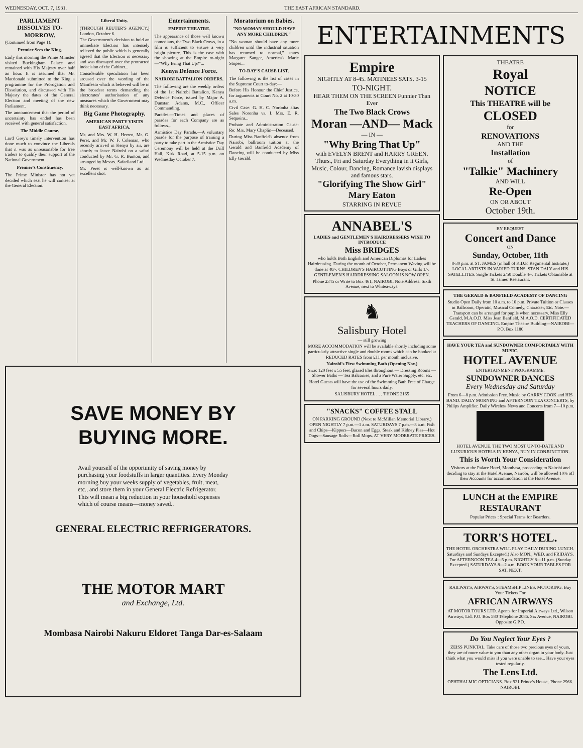WEDNESDAY, OCT. 7, 1931. THE EAST AFRICAN STANDARD.
PARLIAMENT DISSOLVES TO-MORROW.
(Continued from Page 1).
Premier Sees the King.
Early this morning the Prime Minister visited Buckingham Palace and remained with His Majesty over half an hour. It is assumed that Mr. Macdonald submitted to the King a programme for the Prorogation and Dissolution, and discussed with His Majesty the dates of the General Election and meeting of the new Parliament.
The announcement that the period of uncertainty has ended has been received with general satisfaction.
The Middle Course.
Lord Grey's timely intervention has done much to convince the Liberals that it was as unreasonable for free traders to qualify their support of the National Government...
Premier's Constituency.
The Prime Minister has not yet decided which seat he will contest at the General Election.
Liberal Unity.
(THROUGH REUTER'S AGENCY.) London, October 6.
The Government's decision to hold an immediate Election has intensely relieved the public which is generally agreed that the Election is necessary and was dismayed over the protracted indecision of the Cabinet...
Considerable speculation has been aroused over the wording of the Manifesto which is believed will be in the broadest terms demanding the electorates' authorisation of any measures which the Government may think necessary.
Big Game Photography.
AMERICAN PARTY VISITS EAST AFRICA.
Mr. and Mrs. W. H. Herren, Mr. G. Peret, and Mr. W. F. Coleman, who recently arrived in Kenya by air, are shortly to leave Nairobi on a safari conducted by Mr. G. R. Bunton, and arranged by Messrs. Safariland Ltd.
Mr. Peret is well-known as an excellent shot.
Entertainments.
EMPIRE THEATRE.
The appearance of those well known comedians, the Two Black Crows, in a film is sufficient to ensure a very bright picture. This is the case with the showing at the Empire to-night—"Why Bring That Up?"...
Kenya Defence Force.
NAIROBI BATTALION ORDERS.
The following are the weekly orders of the 1st Nairobi Battalion, Kenya Defence Force, issued by Major A. Dunstan Adams, M.C., Officer Commanding.
Parades:—Times and places of parades for each Company are as follows...
Armistice Day Parade.—A voluntary parade for the purpose of training a party to take part in the Armistice Day Ceremony will be held at the Drill Hall, Kirk Road, at 5-15 p.m. on Wednesday October 7.
Moratorium on Babies.
"NO WOMAN SHOULD HAVE ANY MORE CHILDREN."
"No woman should have any more children until the industrial situation has returned to normal," states Margaret Sanger, America's Marie Stopes...
TO-DAY'S CAUSE LIST.
The following is the list of cases in the Supreme Court to-day:—
Before His Honour the Chief Justice, for arguments in Court No. 2 at 10-30 a.m.
Civil Case: G. H. C. Noronha alias Sales Noronha vs. I. Mrs. E. R. Sequeira...
Probate and Administration Cause: Re: Mrs. Mary Chaplin—Deceased.
During Miss Banfield's absence from Nairobi, ballroom tuition at the Gerald and Banfield Academy of Dancing will be conducted by Miss Elly Gerald.
SAVE MONEY BY
BUYING MORE.
Avail yourself of the opportunity of saving money by purchasing your foodstuffs in larger quantities. Every Monday morning buy your weeks supply of vegetables, fruit, meat, etc., and store them in your General Electric Refrigerator. This will mean a big reduction in your household expenses which of course means—money saved..
GENERAL ELECTRIC REFRIGERATORS.
THE MOTOR MART
and Exchange, Ltd.
Mombasa Nairobi Nakuru Eldoret Tanga Dar-es-Salaam
ENTERTAINMENTS
Empire
NIGHTLY AT 8-45. MATINEES SATS. 3-15
TO-NIGHT.
HEAR THEM ON THE SCREEN Funnier Than Ever
The Two Black Crows
Moran —AND— Mack
— IN —
"Why Bring That Up"
with EVELYN BRENT and HARRY GREEN.
Thurs., Fri and Saturday Everything in it Girls, Music, Colour, Dancing, Romance lavish displays and famous stars.
"Glorifying The Show Girl" Mary Eaton
STARRING IN REVUE
ANNABEL'S
LADIES and GENTLEMEN'S HAIRDRESSERS WISH TO INTRODUCE
Miss BRIDGES
who holds Both English and American Diplomas for Ladies Hairdressing. During the month of October, Permanent Waving will be done at 40/-. CHILDREN'S HAIRCUTTING Boys or Girls 1/-. GENTLEMEN'S HAIRDRESSING SALOON IS NOW OPEN.
Phone 2345 or Write to Box 461, NAIROBI. Note Address: Sixth Avenue, next to Whiteaways.
♞
Salisbury Hotel
— still growing
MORE ACCOMMODATION will be available shortly including some particularly attractive single and double rooms which can be booked at REDUCED RATES from £11 per month inclusive.
Nairobi's First Swimming Bath (Opening Nov.)
Size: 120 feet x 55 feet, glazed tiles throughout — Dressing Rooms — Shower Baths — Tea Balconies, and a Pure Water Supply, etc. etc.
Hotel Guests will have the use of the Swimming Bath Free of Charge for several hours daily.
SALISBURY HOTEL . . . 'PHONE 2165
"SNACKS" COFFEE STALL
ON PARKING GROUND (Next to McMillan Memorial Library.) OPEN NIGHTLY 7 p.m.—1 a.m. SATURDAYS 7 p.m.—3 a.m. Fish and Chips—Kippers—Bacon and Eggs, Steak and Kidney Pies—Hot Dogs—Sausage Rolls—Roll Mops. AT VERY MODERATE PRICES.
THEATRE
Royal
NOTICE
This THEATRE will be
CLOSED
for
RENOVATIONS
AND THE
Installation
of
"Talkie" Machinery
AND WILL
Re-Open
ON OR ABOUT
October 19th.
BY REQUEST
Concert and Dance
ON
Sunday, October, 11th
8-30 p.m. at ST. JAMES (in hall of K.D.F. Regimental Institute.) LOCAL ARTISTS IN VARIED TURNS. STAN DALY and HIS SATELLITES. Single Tickets 2/50 Double 4/-. Tickets Obtainable at St. James' Restaurant.
THE GERALD & BANFIELD ACADEMY OF DANCING
Studio Open Daily from 10 a.m. to 10 p.m. Private Tuition or Classes in Ballroom, Operatic, Musical Comedy, Character, Etc. Note.—Transport can be arranged for pupils when necessary. Miss Elly Gerald, M.A.O.D. Miss Jean Banfield, M.A.O.D. CERTIFICATED TEACHERS OF DANCING. Empire Theatre Building—NAIROBI—P.O. Box 1180
HAVE YOUR TEA and SUNDOWNER COMFORTABLY WITH MUSIC.
HOTEL AVENUE
ENTERTAINMENT PROGRAMME.
SUNDOWNER DANCES
Every Wednesday and Saturday
From 6—8 p.m. Admission Free. Music by GARRY COOK and HIS BAND. DAILY MORNING and AFTERNOON TEA CONCERTS, by Philips Amplifier. Daily Wireless News and Concerts from 7—10 p.m.
HOTEL AVENUE. THE TWO MOST UP-TO-DATE AND LUXURIOUS HOTELS IN KENYA, RUN IN CONJUNCTION.
This is Worth Your Consideration
Visitors at the Palace Hotel, Mombasa, proceeding to Nairobi and deciding to stay at the Hotel Avenue, Nairobi, will be allowed 10% off their Accounts for accommodation at the Hotel Avenue.
LUNCH at the EMPIRE RESTAURANT
Popular Prices : Special Terms for Boarders.
TORR'S HOTEL.
THE HOTEL ORCHESTRA WILL PLAY DAILY DURING LUNCH. Saturdays and Sundays Excepted.) Also MON., WED. and FRIDAYS. For AFTERNOON TEA 4—5 p.m. NIGHTLY 8—11 p.m. (Sunday Excepted.) SATURDAYS 8—2 a.m. BOOK YOUR TABLES FOR SAT. NEXT.
RAILWAYS, AIRWAYS, STEAMSHIP LINES, MOTORING. Buy Your Tickets For
AFRICAN AIRWAYS
AT MOTOR TOURS LTD. Agents for Imperial Airways Ltd., Wilson Airways, Ltd. P.O. Box 580 Telephone 2086. Six Avenue, NAIROBI. Opposite G.P.O.
Do You Neglect Your Eyes ?
ZEISS PUNKTAL. Take care of those two precious eyes of yours, they are of more value to you than any other organ in your body. Just think what you would miss if you were unable to see... Have your eyes tested regularly.
The Lens Ltd.
OPHTHALMIC OPTICIANS. Box 921 Prince's House, 'Phone 2966. NAIROBI.